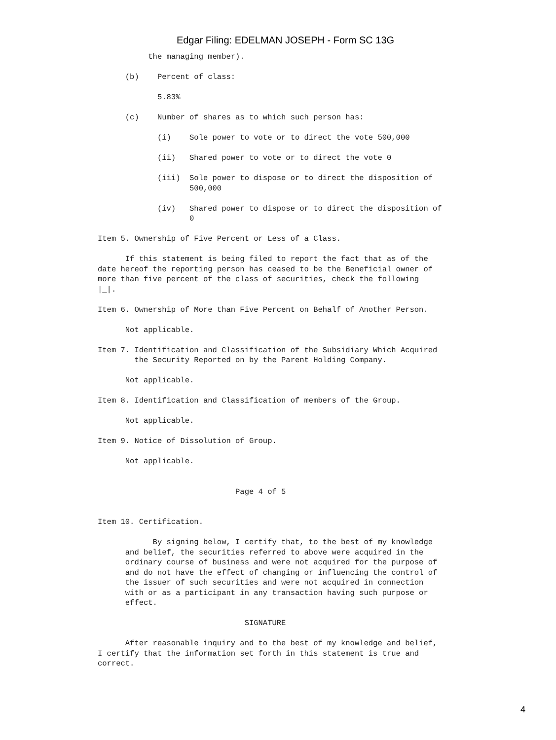Edgar Filing: EDELMAN JOSEPH - Form SC 13G
           the managing member).

      (b)    Percent of class:

             5.83%

      (c)    Number of shares as to which such person has:

             (i)    Sole power to vote or to direct the vote 500,000

             (ii)   Shared power to vote or to direct the vote 0

             (iii)  Sole power to dispose or to direct the disposition of
                    500,000

             (iv)   Shared power to dispose or to direct the disposition of
                    0

Item 5. Ownership of Five Percent or Less of a Class.

      If this statement is being filed to report the fact that as of the
date hereof the reporting person has ceased to be the Beneficial owner of
more than five percent of the class of securities, check the following
|_|.

Item 6. Ownership of More than Five Percent on Behalf of Another Person.

      Not applicable.

Item 7. Identification and Classification of the Subsidiary Which Acquired
        the Security Reported on by the Parent Holding Company.

      Not applicable.

Item 8. Identification and Classification of members of the Group.

      Not applicable.

Item 9. Notice of Dissolution of Group.

      Not applicable.


                              Page 4 of 5


Item 10. Certification.

            By signing below, I certify that, to the best of my knowledge
      and belief, the securities referred to above were acquired in the
      ordinary course of business and were not acquired for the purpose of
      and do not have the effect of changing or influencing the control of
      the issuer of such securities and were not acquired in connection
      with or as a participant in any transaction having such purpose or
      effect.

                                SIGNATURE

      After reasonable inquiry and to the best of my knowledge and belief,
I certify that the information set forth in this statement is true and
correct.
4